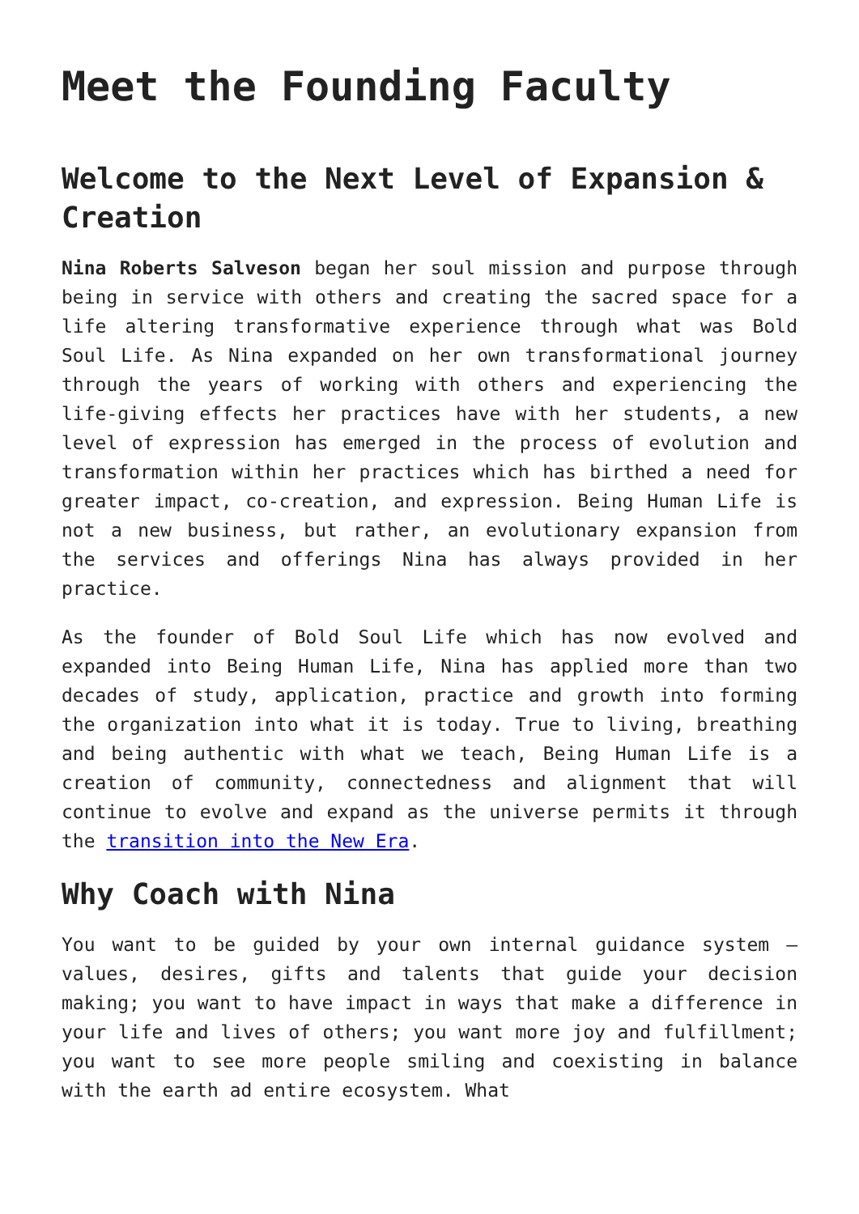Meet the Founding Faculty
Welcome to the Next Level of Expansion & Creation
Nina Roberts Salveson began her soul mission and purpose through being in service with others and creating the sacred space for a life altering transformative experience through what was Bold Soul Life. As Nina expanded on her own transformational journey through the years of working with others and experiencing the life-giving effects her practices have with her students, a new level of expression has emerged in the process of evolution and transformation within her practices which has birthed a need for greater impact, co-creation, and expression. Being Human Life is not a new business, but rather, an evolutionary expansion from the services and offerings Nina has always provided in her practice.
As the founder of Bold Soul Life which has now evolved and expanded into Being Human Life, Nina has applied more than two decades of study, application, practice and growth into forming the organization into what it is today. True to living, breathing and being authentic with what we teach, Being Human Life is a creation of community, connectedness and alignment that will continue to evolve and expand as the universe permits it through the transition into the New Era.
Why Coach with Nina
You want to be guided by your own internal guidance system – values, desires, gifts and talents that guide your decision making; you want to have impact in ways that make a difference in your life and lives of others; you want more joy and fulfillment; you want to see more people smiling and coexisting in balance with the earth ad entire ecosystem. What